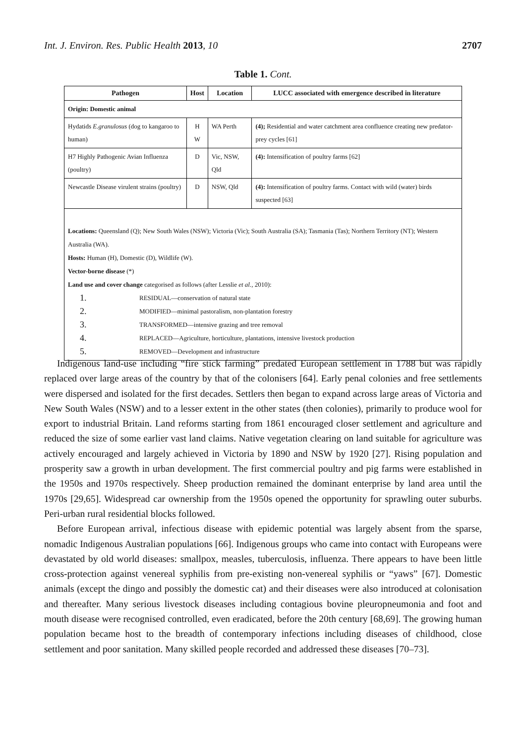Int. J. Environ. Res. Public Health 2013, 10 2707
Table 1. Cont.
| Pathogen | Host | Location | LUCC associated with emergence described in literature |
| --- | --- | --- | --- |
| Origin: Domestic animal | | | |
| Hydatids E.granulosus (dog to kangaroo to human) | H W | WA Perth | (4); Residential and water catchment area confluence creating new predator-prey cycles [61] |
| H7 Highly Pathogenic Avian Influenza (poultry) | D | Vic, NSW, Qld | (4): Intensification of poultry farms [62] |
| Newcastle Disease virulent strains (poultry) | D | NSW, Qld | (4): Intensification of poultry farms. Contact with wild (water) birds suspected [63] |
| Locations: Queensland (Q); New South Wales (NSW); Victoria (Vic); South Australia (SA); Tasmania (Tas); Northern Territory (NT); Western Australia (WA). Hosts: Human (H), Domestic (D), Wildlife (W). Vector-borne disease (*) Land use and cover change categorised as follows (after Lesslie et al. , 2010): 1. RESIDUAL—conservation of natural state 2. MODIFIED—minimal pastoralism, non-plantation forestry 3. TRANSFORMED—intensive grazing and tree removal 4. REPLACED—Agriculture, horticulture, plantations, intensive livestock production 5. REMOVED—Development and infrastructure | | | |
Indigenous land-use including “fire stick farming” predated European settlement in 1788 but was rapidly replaced over large areas of the country by that of the colonisers [64]. Early penal colonies and free settlements were dispersed and isolated for the first decades. Settlers then began to expand across large areas of Victoria and New South Wales (NSW) and to a lesser extent in the other states (then colonies), primarily to produce wool for export to industrial Britain. Land reforms starting from 1861 encouraged closer settlement and agriculture and reduced the size of some earlier vast land claims. Native vegetation clearing on land suitable for agriculture was actively encouraged and largely achieved in Victoria by 1890 and NSW by 1920 [27]. Rising population and prosperity saw a growth in urban development. The first commercial poultry and pig farms were established in the 1950s and 1970s respectively. Sheep production remained the dominant enterprise by land area until the 1970s [29,65]. Widespread car ownership from the 1950s opened the opportunity for sprawling outer suburbs. Peri-urban rural residential blocks followed.
Before European arrival, infectious disease with epidemic potential was largely absent from the sparse, nomadic Indigenous Australian populations [66]. Indigenous groups who came into contact with Europeans were devastated by old world diseases: smallpox, measles, tuberculosis, influenza. There appears to have been little cross-protection against venereal syphilis from pre-existing non-venereal syphilis or “yaws” [67]. Domestic animals (except the dingo and possibly the domestic cat) and their diseases were also introduced at colonisation and thereafter. Many serious livestock diseases including contagious bovine pleuropneumonia and foot and mouth disease were recognised controlled, even eradicated, before the 20th century [68,69]. The growing human population became host to the breadth of contemporary infections including diseases of childhood, close settlement and poor sanitation. Many skilled people recorded and addressed these diseases [70–73].